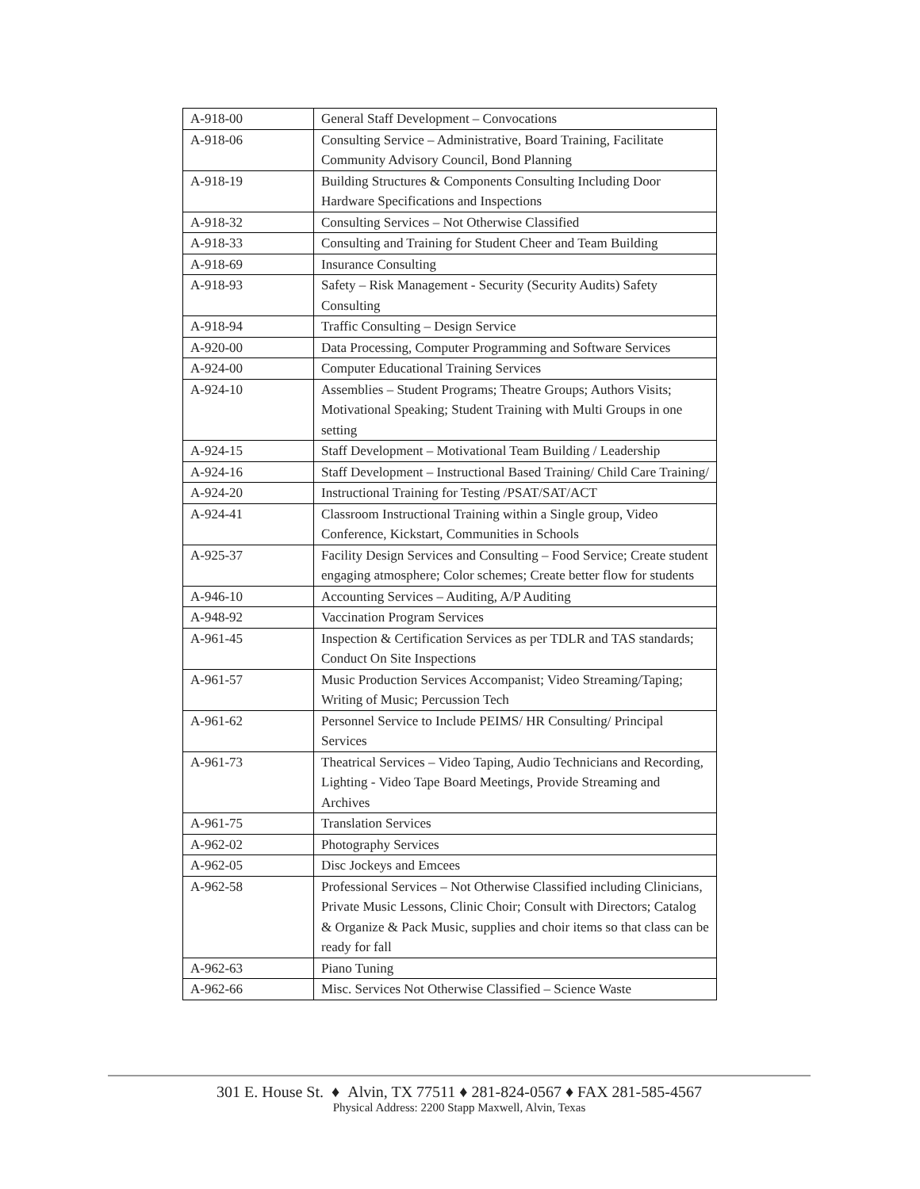| A-918-00 | General Staff Development – Convocations |
| A-918-06 | Consulting Service – Administrative, Board Training, Facilitate Community Advisory Council, Bond Planning |
| A-918-19 | Building Structures & Components Consulting Including Door Hardware Specifications and Inspections |
| A-918-32 | Consulting Services – Not Otherwise Classified |
| A-918-33 | Consulting and Training for Student Cheer and Team Building |
| A-918-69 | Insurance Consulting |
| A-918-93 | Safety – Risk Management - Security (Security Audits) Safety Consulting |
| A-918-94 | Traffic Consulting – Design Service |
| A-920-00 | Data Processing, Computer Programming and Software Services |
| A-924-00 | Computer Educational Training Services |
| A-924-10 | Assemblies – Student Programs; Theatre Groups; Authors Visits; Motivational Speaking; Student Training with Multi Groups in one setting |
| A-924-15 | Staff Development – Motivational Team Building / Leadership |
| A-924-16 | Staff Development – Instructional Based Training/ Child Care Training/ |
| A-924-20 | Instructional Training for Testing /PSAT/SAT/ACT |
| A-924-41 | Classroom Instructional Training within a Single group, Video Conference, Kickstart, Communities in Schools |
| A-925-37 | Facility Design Services and Consulting – Food Service; Create student engaging atmosphere; Color schemes; Create better flow for students |
| A-946-10 | Accounting Services – Auditing, A/P Auditing |
| A-948-92 | Vaccination Program Services |
| A-961-45 | Inspection & Certification Services as per TDLR and TAS standards; Conduct On Site Inspections |
| A-961-57 | Music Production Services Accompanist; Video Streaming/Taping; Writing of Music; Percussion Tech |
| A-961-62 | Personnel Service to Include PEIMS/ HR Consulting/ Principal Services |
| A-961-73 | Theatrical Services – Video Taping, Audio Technicians and Recording, Lighting - Video Tape Board Meetings, Provide Streaming and Archives |
| A-961-75 | Translation Services |
| A-962-02 | Photography Services |
| A-962-05 | Disc Jockeys and Emcees |
| A-962-58 | Professional Services – Not Otherwise Classified including Clinicians, Private Music Lessons, Clinic Choir; Consult with Directors; Catalog & Organize & Pack Music, supplies and choir items so that class can be ready for fall |
| A-962-63 | Piano Tuning |
| A-962-66 | Misc. Services Not Otherwise Classified – Science Waste |
301 E. House St. ♦ Alvin, TX 77511 ♦ 281-824-0567 ♦ FAX 281-585-4567
Physical Address: 2200 Stapp Maxwell, Alvin, Texas